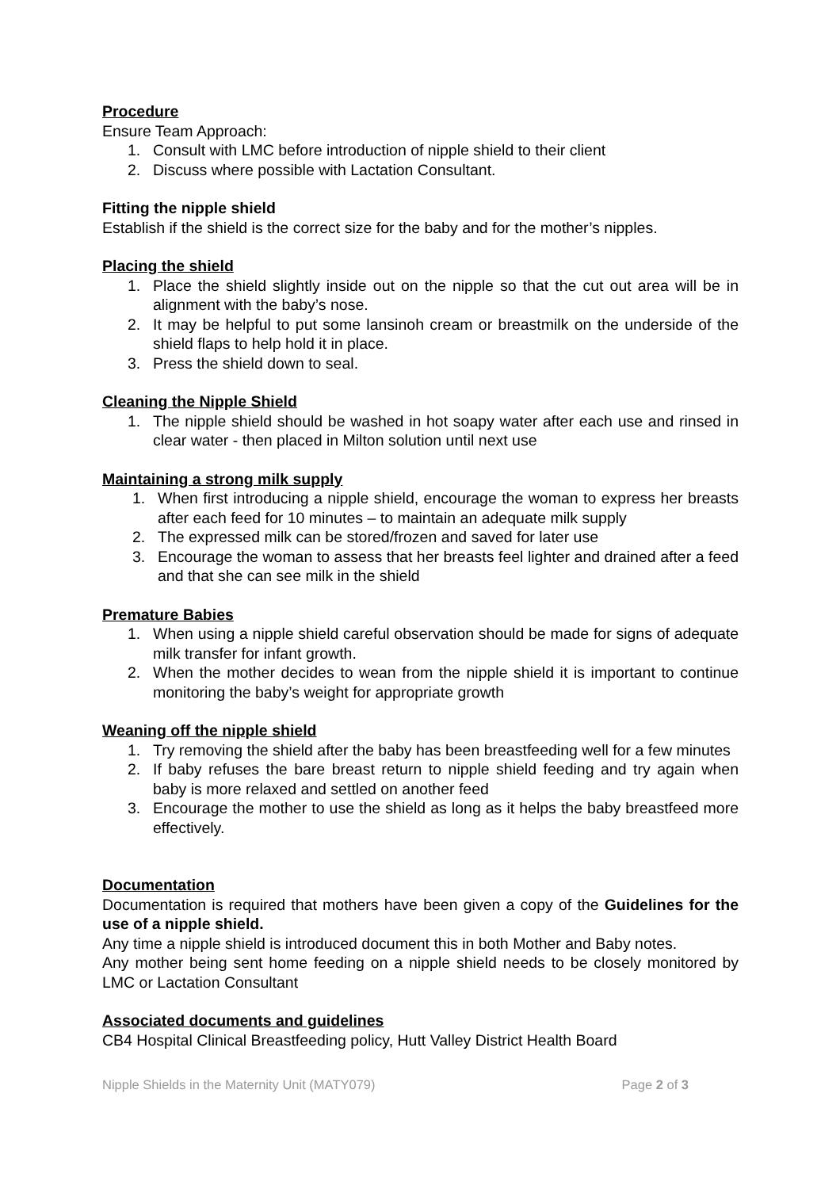Procedure
Ensure Team Approach:
1. Consult with LMC before introduction of nipple shield to their client
2. Discuss where possible with Lactation Consultant.
Fitting the nipple shield
Establish if the shield is the correct size for the baby and for the mother’s nipples.
Placing the shield
1. Place the shield slightly inside out on the nipple so that the cut out area will be in alignment with the baby’s nose.
2. It may be helpful to put some lansinoh cream or breastmilk on the underside of the shield flaps to help hold it in place.
3. Press the shield down to seal.
Cleaning the Nipple Shield
1. The nipple shield should be washed in hot soapy water after each use and rinsed in clear water - then placed in Milton solution until next use
Maintaining a strong milk supply
1. When first introducing a nipple shield, encourage the woman to express her breasts after each feed for 10 minutes – to maintain an adequate milk supply
2. The expressed milk can be stored/frozen and saved for later use
3. Encourage the woman to assess that her breasts feel lighter and drained after a feed and that she can see milk in the shield
Premature Babies
1. When using a nipple shield careful observation should be made for signs of adequate milk transfer for infant growth.
2. When the mother decides to wean from the nipple shield it is important to continue monitoring the baby’s weight for appropriate growth
Weaning off the nipple shield
1. Try removing the shield after the baby has been breastfeeding well for a few minutes
2. If baby refuses the bare breast return to nipple shield feeding and try again when baby is more relaxed and settled on another feed
3. Encourage the mother to use the shield as long as it helps the baby breastfeed more effectively.
Documentation
Documentation is required that mothers have been given a copy of the Guidelines for the use of a nipple shield.
Any time a nipple shield is introduced document this in both Mother and Baby notes.
Any mother being sent home feeding on a nipple shield needs to be closely monitored by LMC or Lactation Consultant
Associated documents and guidelines
CB4 Hospital Clinical Breastfeeding policy, Hutt Valley District Health Board
Nipple Shields in the Maternity Unit (MATY079) Page 2 of 3